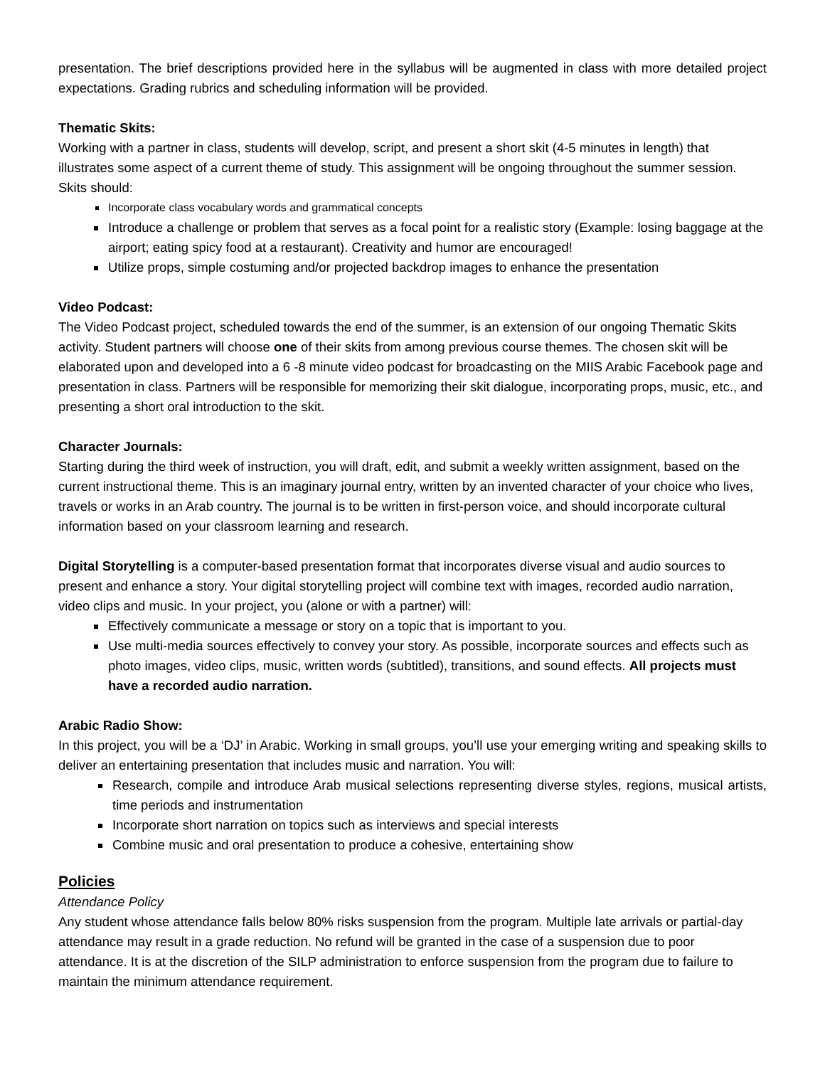presentation. The brief descriptions provided here in the syllabus will be augmented in class with more detailed project expectations. Grading rubrics and scheduling information will be provided.
Thematic Skits:
Working with a partner in class, students will develop, script, and present a short skit (4-5 minutes in length) that illustrates some aspect of a current theme of study. This assignment will be ongoing throughout the summer session. Skits should:
Incorporate class vocabulary words and grammatical concepts
Introduce a challenge or problem that serves as a focal point for a realistic story (Example: losing baggage at the airport; eating spicy food at a restaurant). Creativity and humor are encouraged!
Utilize props, simple costuming and/or projected backdrop images to enhance the presentation
Video Podcast:
The Video Podcast project, scheduled towards the end of the summer, is an extension of our ongoing Thematic Skits activity. Student partners will choose one of their skits from among previous course themes. The chosen skit will be elaborated upon and developed into a 6 -8 minute video podcast for broadcasting on the MIIS Arabic Facebook page and presentation in class. Partners will be responsible for memorizing their skit dialogue, incorporating props, music, etc., and presenting a short oral introduction to the skit.
Character Journals:
Starting during the third week of instruction, you will draft, edit, and submit a weekly written assignment, based on the current instructional theme. This is an imaginary journal entry, written by an invented character of your choice who lives, travels or works in an Arab country. The journal is to be written in first-person voice, and should incorporate cultural information based on your classroom learning and research.
Digital Storytelling is a computer-based presentation format that incorporates diverse visual and audio sources to present and enhance a story. Your digital storytelling project will combine text with images, recorded audio narration, video clips and music. In your project, you (alone or with a partner) will:
Effectively communicate a message or story on a topic that is important to you.
Use multi-media sources effectively to convey your story. As possible, incorporate sources and effects such as photo images, video clips, music, written words (subtitled), transitions, and sound effects. All projects must have a recorded audio narration.
Arabic Radio Show:
In this project, you will be a ‘DJ’ in Arabic. Working in small groups, you’ll use your emerging writing and speaking skills to deliver an entertaining presentation that includes music and narration. You will:
Research, compile and introduce Arab musical selections representing diverse styles, regions, musical artists, time periods and instrumentation
Incorporate short narration on topics such as interviews and special interests
Combine music and oral presentation to produce a cohesive, entertaining show
Policies
Attendance Policy
Any student whose attendance falls below 80% risks suspension from the program. Multiple late arrivals or partial-day attendance may result in a grade reduction. No refund will be granted in the case of a suspension due to poor attendance. It is at the discretion of the SILP administration to enforce suspension from the program due to failure to maintain the minimum attendance requirement.